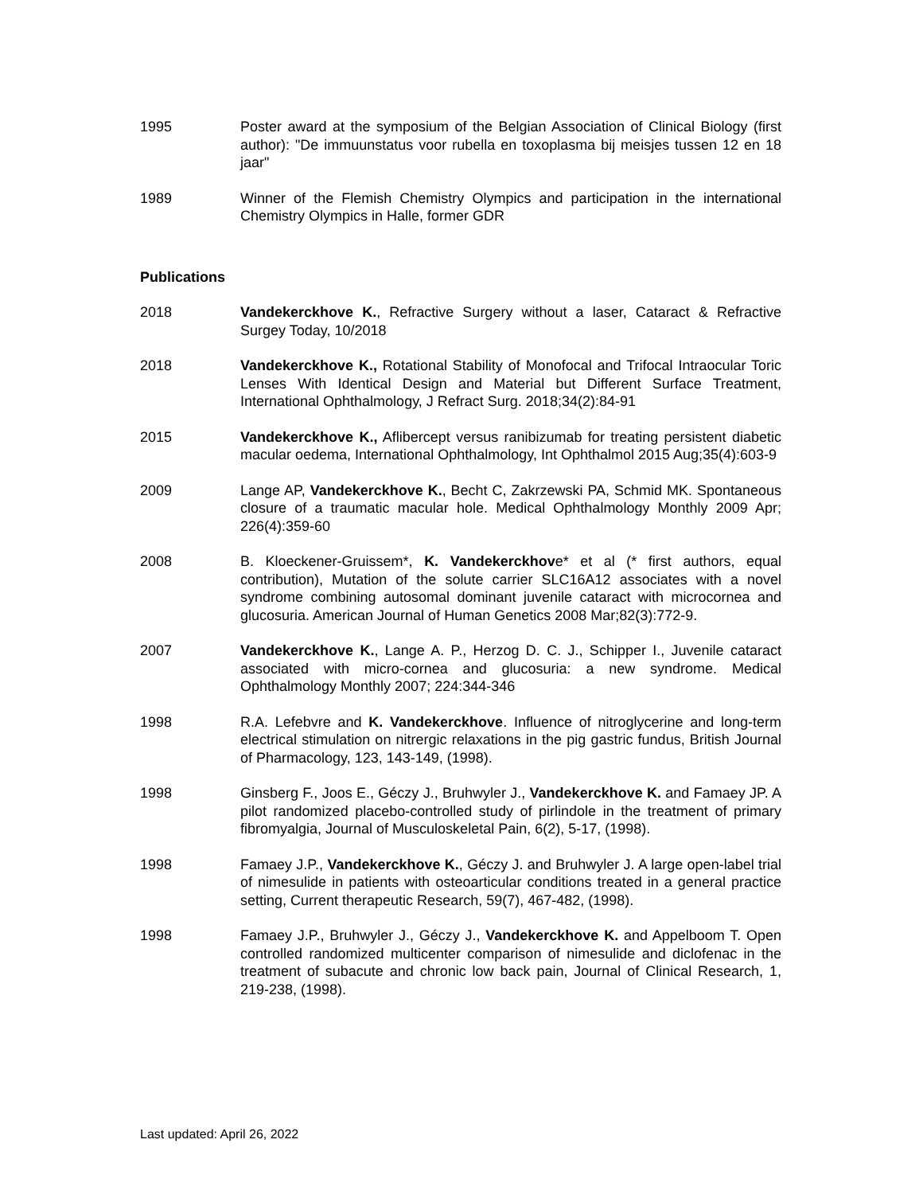1995 Poster award at the symposium of the Belgian Association of Clinical Biology (first author): "De immuunstatus voor rubella en toxoplasma bij meisjes tussen 12 en 18 jaar"
1989 Winner of the Flemish Chemistry Olympics and participation in the international Chemistry Olympics in Halle, former GDR
Publications
2018 Vandekerckhove K., Refractive Surgery without a laser, Cataract & Refractive Surgey Today, 10/2018
2018 Vandekerckhove K., Rotational Stability of Monofocal and Trifocal Intraocular Toric Lenses With Identical Design and Material but Different Surface Treatment, International Ophthalmology, J Refract Surg. 2018;34(2):84-91
2015 Vandekerckhove K., Aflibercept versus ranibizumab for treating persistent diabetic macular oedema, International Ophthalmology, Int Ophthalmol 2015 Aug;35(4):603-9
2009 Lange AP, Vandekerckhove K., Becht C, Zakrzewski PA, Schmid MK. Spontaneous closure of a traumatic macular hole. Medical Ophthalmology Monthly 2009 Apr; 226(4):359-60
2008 B. Kloeckener-Gruissem*, K. Vandekerckhove* et al (* first authors, equal contribution), Mutation of the solute carrier SLC16A12 associates with a novel syndrome combining autosomal dominant juvenile cataract with microcornea and glucosuria. American Journal of Human Genetics 2008 Mar;82(3):772-9.
2007 Vandekerckhove K., Lange A. P., Herzog D. C. J., Schipper I., Juvenile cataract associated with micro-cornea and glucosuria: a new syndrome. Medical Ophthalmology Monthly 2007; 224:344-346
1998 R.A. Lefebvre and K. Vandekerckhove. Influence of nitroglycerine and long-term electrical stimulation on nitrergic relaxations in the pig gastric fundus, British Journal of Pharmacology, 123, 143-149, (1998).
1998 Ginsberg F., Joos E., Géczy J., Bruhwyler J., Vandekerckhove K. and Famaey JP. A pilot randomized placebo-controlled study of pirlindole in the treatment of primary fibromyalgia, Journal of Musculoskeletal Pain, 6(2), 5-17, (1998).
1998 Famaey J.P., Vandekerckhove K., Géczy J. and Bruhwyler J. A large open-label trial of nimesulide in patients with osteoarticular conditions treated in a general practice setting, Current therapeutic Research, 59(7), 467-482, (1998).
1998 Famaey J.P., Bruhwyler J., Géczy J., Vandekerckhove K. and Appelboom T. Open controlled randomized multicenter comparison of nimesulide and diclofenac in the treatment of subacute and chronic low back pain, Journal of Clinical Research, 1, 219-238, (1998).
Last updated: April 26, 2022